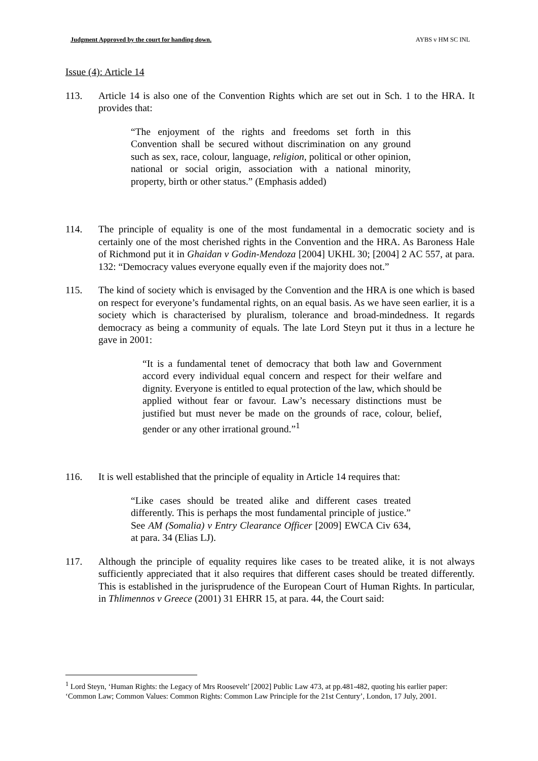Judgment Approved by the court for handing down. AYBS v HM SC INL
Issue (4): Article 14
113. Article 14 is also one of the Convention Rights which are set out in Sch. 1 to the HRA. It provides that:
“The enjoyment of the rights and freedoms set forth in this Convention shall be secured without discrimination on any ground such as sex, race, colour, language, religion, political or other opinion, national or social origin, association with a national minority, property, birth or other status.” (Emphasis added)
114. The principle of equality is one of the most fundamental in a democratic society and is certainly one of the most cherished rights in the Convention and the HRA. As Baroness Hale of Richmond put it in Ghaidan v Godin-Mendoza [2004] UKHL 30; [2004] 2 AC 557, at para. 132: “Democracy values everyone equally even if the majority does not.”
115. The kind of society which is envisaged by the Convention and the HRA is one which is based on respect for everyone’s fundamental rights, on an equal basis. As we have seen earlier, it is a society which is characterised by pluralism, tolerance and broad-mindedness. It regards democracy as being a community of equals. The late Lord Steyn put it thus in a lecture he gave in 2001:
“It is a fundamental tenet of democracy that both law and Government accord every individual equal concern and respect for their welfare and dignity. Everyone is entitled to equal protection of the law, which should be applied without fear or favour. Law’s necessary distinctions must be justified but must never be made on the grounds of race, colour, belief, gender or any other irrational ground.”<sup>1</sup>
116. It is well established that the principle of equality in Article 14 requires that:
“Like cases should be treated alike and different cases treated differently. This is perhaps the most fundamental principle of justice.” See AM (Somalia) v Entry Clearance Officer [2009] EWCA Civ 634, at para. 34 (Elias LJ).
117. Although the principle of equality requires like cases to be treated alike, it is not always sufficiently appreciated that it also requires that different cases should be treated differently. This is established in the jurisprudence of the European Court of Human Rights. In particular, in Thlimennos v Greece (2001) 31 EHRR 15, at para. 44, the Court said:
<sup>1</sup> Lord Steyn, ‘Human Rights: the Legacy of Mrs Roosevelt’ [2002] Public Law 473, at pp.481-482, quoting his earlier paper: ‘Common Law; Common Values: Common Rights: Common Law Principle for the 21st Century’, London, 17 July, 2001.